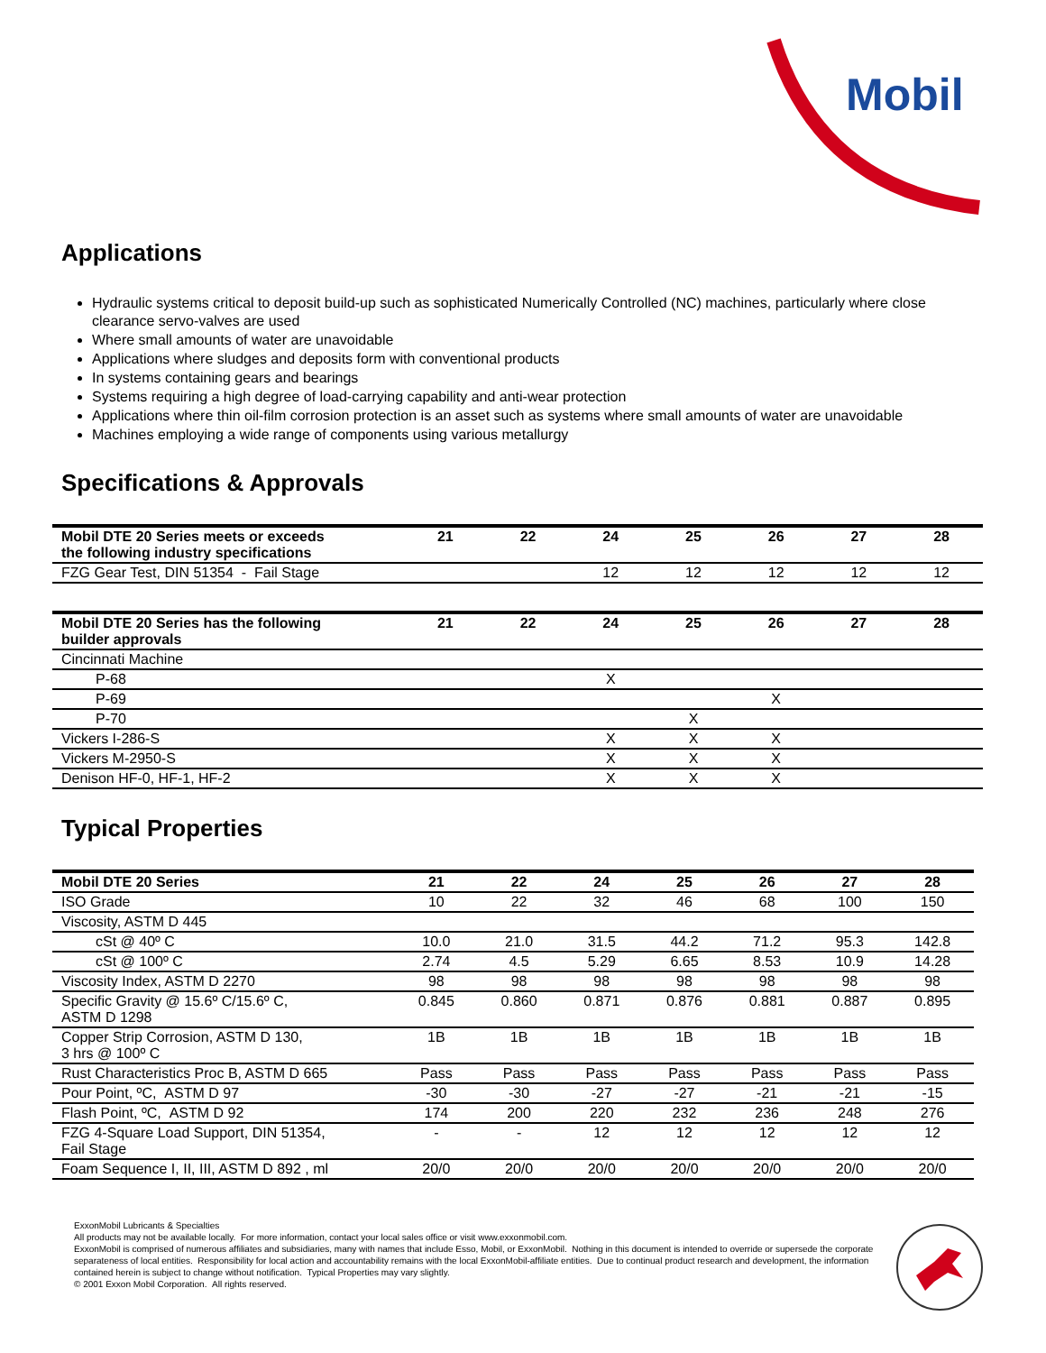Mobil
Applications
Hydraulic systems critical to deposit build-up such as sophisticated Numerically Controlled (NC) machines, particularly where close clearance servo-valves are used
Where small amounts of water are unavoidable
Applications where sludges and deposits form with conventional products
In systems containing gears and bearings
Systems requiring a high degree of load-carrying capability and anti-wear protection
Applications where thin oil-film corrosion protection is an asset such as systems where small amounts of water are unavoidable
Machines employing a wide range of components using various metallurgy
Specifications & Approvals
| Mobil DTE 20 Series meets or exceeds the following industry specifications | 21 | 22 | 24 | 25 | 26 | 27 | 28 |
| --- | --- | --- | --- | --- | --- | --- | --- |
| FZG Gear Test, DIN 51354 - Fail Stage | | | 12 | 12 | 12 | 12 | 12 |
| Mobil DTE 20 Series has the following builder approvals | 21 | 22 | 24 | 25 | 26 | 27 | 28 |
| Cincinnati Machine | | | | | | | |
| P-68 | | | X | | | | |
| P-69 | | | | | X | | |
| P-70 | | | | X | | | |
| Vickers I-286-S | | | X | X | X | | |
| Vickers M-2950-S | | | X | X | X | | |
| Denison HF-0, HF-1, HF-2 | | | X | X | X | | |
Typical Properties
| Mobil DTE 20 Series | 21 | 22 | 24 | 25 | 26 | 27 | 28 |
| --- | --- | --- | --- | --- | --- | --- | --- |
| ISO Grade | 10 | 22 | 32 | 46 | 68 | 100 | 150 |
| Viscosity, ASTM D 445 | | | | | | | |
| cSt @ 40º C | 10.0 | 21.0 | 31.5 | 44.2 | 71.2 | 95.3 | 142.8 |
| cSt @ 100º C | 2.74 | 4.5 | 5.29 | 6.65 | 8.53 | 10.9 | 14.28 |
| Viscosity Index, ASTM D 2270 | 98 | 98 | 98 | 98 | 98 | 98 | 98 |
| Specific Gravity @ 15.6º C/15.6º C, ASTM D 1298 | 0.845 | 0.860 | 0.871 | 0.876 | 0.881 | 0.887 | 0.895 |
| Copper Strip Corrosion, ASTM D 130, 3 hrs @ 100º C | 1B | 1B | 1B | 1B | 1B | 1B | 1B |
| Rust Characteristics Proc B, ASTM D 665 | Pass | Pass | Pass | Pass | Pass | Pass | Pass |
| Pour Point, ºC, ASTM D 97 | -30 | -30 | -27 | -27 | -21 | -21 | -15 |
| Flash Point, ºC, ASTM D 92 | 174 | 200 | 220 | 232 | 236 | 248 | 276 |
| FZG 4-Square Load Support, DIN 51354, Fail Stage | - | - | 12 | 12 | 12 | 12 | 12 |
| Foam Sequence I, II, III, ASTM D 892 , ml | 20/0 | 20/0 | 20/0 | 20/0 | 20/0 | 20/0 | 20/0 |
ExxonMobil Lubricants & Specialties
All products may not be available locally. For more information, contact your local sales office or visit www.exxonmobil.com.
ExxonMobil is comprised of numerous affiliates and subsidiaries, many with names that include Esso, Mobil, or ExxonMobil. Nothing in this document is intended to override or supersede the corporate separateness of local entities. Responsibility for local action and accountability remains with the local ExxonMobil-affiliate entities. Due to continual product research and development, the information contained herein is subject to change without notification. Typical Properties may vary slightly.
© 2001 Exxon Mobil Corporation. All rights reserved.